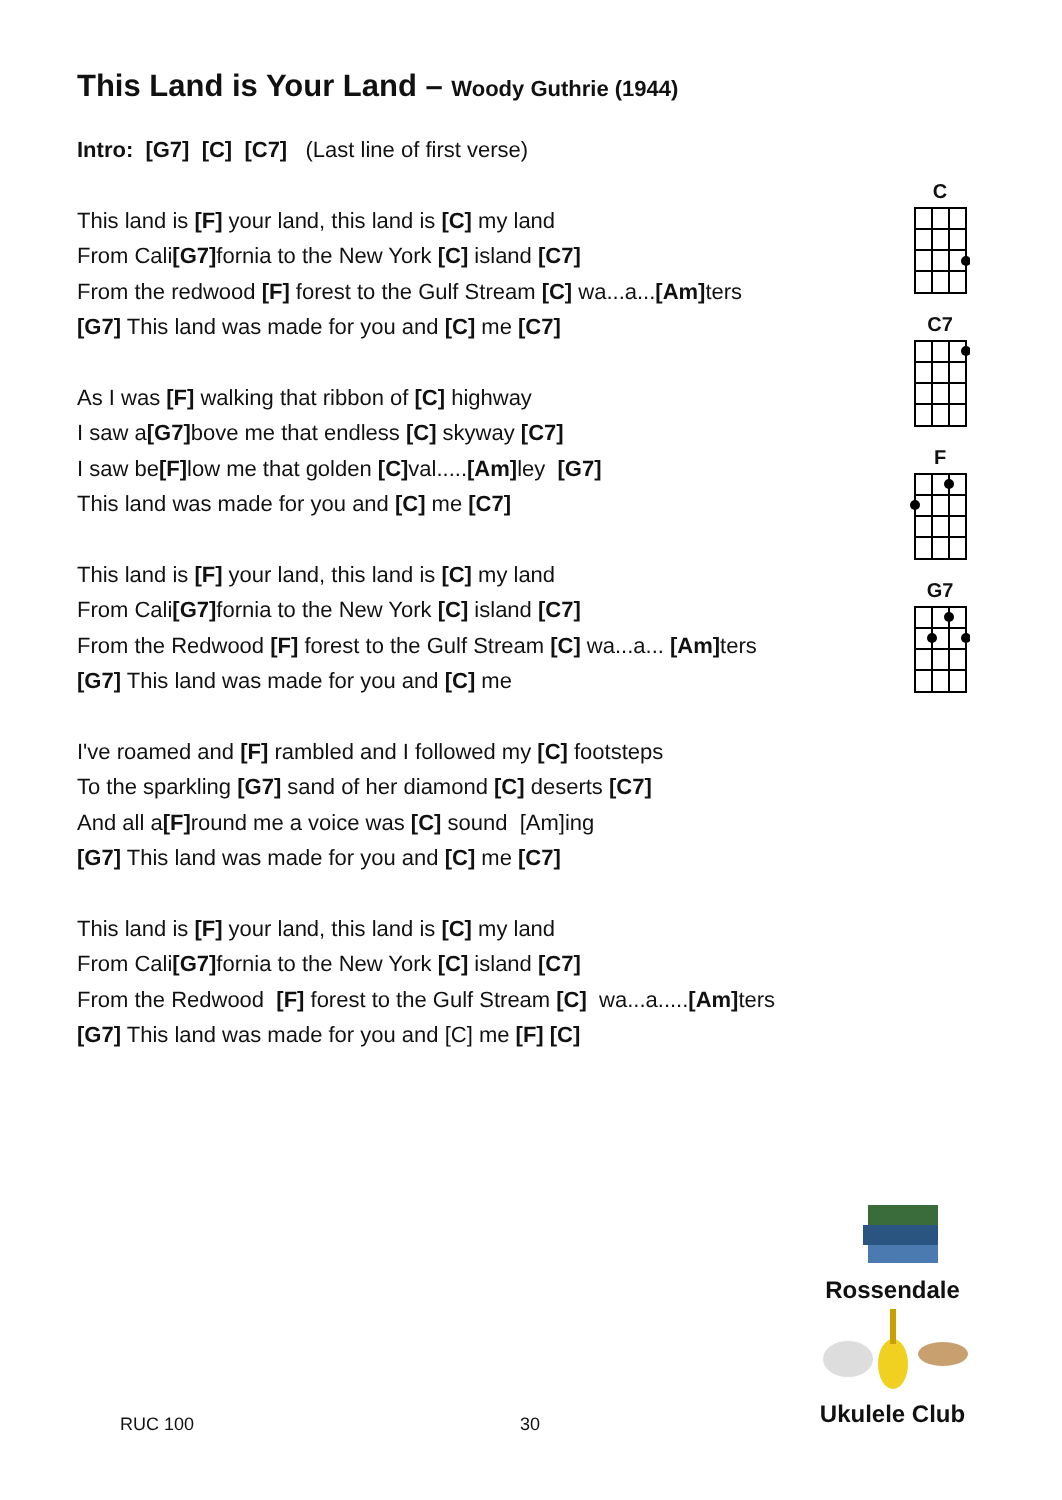This Land is Your Land – Woody Guthrie (1944)
Intro: [G7] [C] [C7] (Last line of first verse)
This land is [F] your land, this land is [C] my land
From Cali[G7] fornia to the New York [C] island [C7]
From the redwood [F] forest to the Gulf Stream [C] wa...a...[Am] ters
[G7] This land was made for you and [C] me [C7]
As I was [F] walking that ribbon of [C] highway
I saw a[G7] bove me that endless [C] skyway [C7]
I saw be[F] low me that golden [C] val.....[Am] ley [G7]
This land was made for you and [C] me [C7]
This land is [F] your land, this land is [C] my land
From Cali[G7] fornia to the New York [C] island [C7]
From the Redwood [F] forest to the Gulf Stream [C] wa...a... [Am] ters
[G7] This land was made for you and [C] me
I've roamed and [F] rambled and I followed my [C] footsteps
To the sparkling [G7] sand of her diamond [C] deserts [C7]
And all a[F] round me a voice was [C] sound [Am]ing
[G7] This land was made for you and [C] me [C7]
This land is [F] your land, this land is [C] my land
From Cali[G7] fornia to the New York [C] island [C7]
From the Redwood [F] forest to the Gulf Stream [C] wa...a.....[Am] ters
[G7] This land was made for you and [C] me [F] [C]
C
C7
F
G7
Rossendale
Ukulele Club
RUC 100 30